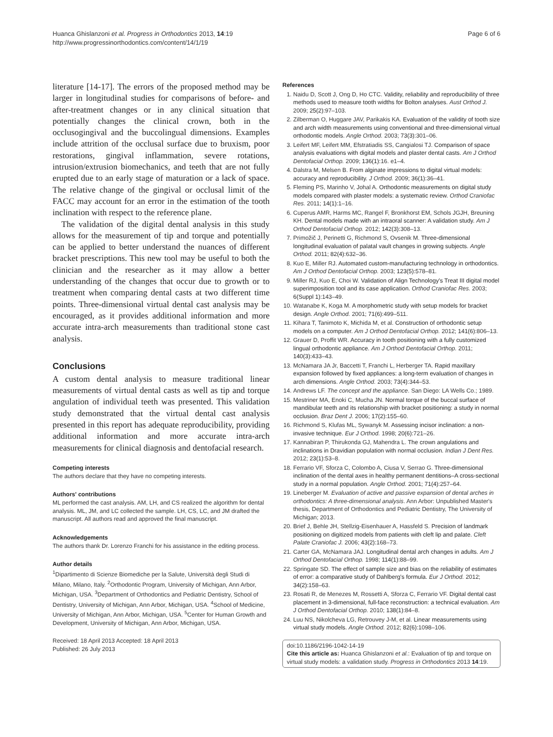Huanca Ghislanzoni et al. Progress in Orthodontics 2013, 14:19
http://www.progressinorthodontics.com/content/14/1/19
Page 6 of 6
literature [14-17]. The errors of the proposed method may be larger in longitudinal studies for comparisons of before- and after-treatment changes or in any clinical situation that potentially changes the clinical crown, both in the occlusogingival and the buccolingual dimensions. Examples include attrition of the occlusal surface due to bruxism, poor restorations, gingival inflammation, severe rotations, intrusion/extrusion biomechanics, and teeth that are not fully erupted due to an early stage of maturation or a lack of space. The relative change of the gingival or occlusal limit of the FACC may account for an error in the estimation of the tooth inclination with respect to the reference plane.
The validation of the digital dental analysis in this study allows for the measurement of tip and torque and potentially can be applied to better understand the nuances of different bracket prescriptions. This new tool may be useful to both the clinician and the researcher as it may allow a better understanding of the changes that occur due to growth or to treatment when comparing dental casts at two different time points. Three-dimensional virtual dental cast analysis may be encouraged, as it provides additional information and more accurate intra-arch measurements than traditional stone cast analysis.
Conclusions
A custom dental analysis to measure traditional linear measurements of virtual dental casts as well as tip and torque angulation of individual teeth was presented. This validation study demonstrated that the virtual dental cast analysis presented in this report has adequate reproducibility, providing additional information and more accurate intra-arch measurements for clinical diagnosis and dentofacial research.
Competing interests
The authors declare that they have no competing interests.
Authors' contributions
ML performed the cast analysis. AM, LH, and CS realized the algorithm for dental analysis. ML, JM, and LC collected the sample. LH, CS, LC, and JM drafted the manuscript. All authors read and approved the final manuscript.
Acknowledgements
The authors thank Dr. Lorenzo Franchi for his assistance in the editing process.
Author details
<sup>1</sup> Dipartimento di Scienze Biomediche per la Salute, Università degli Studi di Milano, Milano, Italy. <sup>2</sup>Orthodontic Program, University of Michigan, Ann Arbor, Michigan, USA. <sup>3</sup>Department of Orthodontics and Pediatric Dentistry, School of Dentistry, University of Michigan, Ann Arbor, Michigan, USA. <sup>4</sup>School of Medicine, University of Michigan, Ann Arbor, Michigan, USA. <sup>5</sup>Center for Human Growth and Development, University of Michigan, Ann Arbor, Michigan, USA.
Received: 18 April 2013 Accepted: 18 April 2013
Published: 26 July 2013
References
1. Naidu D, Scott J, Ong D, Ho CTC. Validity, reliability and reproducibility of three methods used to measure tooth widths for Bolton analyses. Aust Orthod J. 2009; 25(2): 97–103.
2. Zilberman O, Huggare JAV, Parikakis KA. Evaluation of the validity of tooth size and arch width measurements using conventional and three-dimensional virtual orthodontic models. Angle Orthod. 2003; 73(3): 301–06.
3. Leifert MF, Leifert MM, Efstratiadis SS, Cangialosi TJ. Comparison of space analysis evaluations with digital models and plaster dental casts. Am J Orthod Dentofacial Orthop. 2009; 136(1): 16. e1–4.
4. Dalstra M, Melsen B. From alginate impressions to digital virtual models: accuracy and reproducibility. J Orthod. 2009; 36(1): 36–41.
5. Fleming PS, Marinho V, Johal A. Orthodontic measurements on digital study models compared with plaster models: a systematic review. Orthod Craniofac Res. 2011; 14(1): 1–16.
6. Cuperus AMR, Harms MC, Rangel F, Bronkhorst EM, Schols JGJH, Breuning KH. Dental models made with an intraoral scanner: A validation study. Am J Orthod Dentofacial Orthop. 2012; 142(3): 308–13.
7. Primožič J, Perinetti G, Richmond S, Ovsenik M. Three-dimensional longitudinal evaluation of palatal vault changes in growing subjects. Angle Orthod. 2011; 82(4): 632–36.
8. Kuo E, Miller RJ. Automated custom-manufacturing technology in orthodontics. Am J Orthod Dentofacial Orthop. 2003; 123(5): 578–81.
9. Miller RJ, Kuo E, Choi W. Validation of Align Technology's Treat III digital model superimposition tool and its case application. Orthod Craniofac Res. 2003; 6(Suppl 1): 143–49.
10. Watanabe K, Koga M. A morphometric study with setup models for bracket design. Angle Orthod. 2001; 71(6): 499–511.
11. Kihara T, Tanimoto K, Michida M, et al. Construction of orthodontic setup models on a computer. Am J Orthod Dentofacial Orthop. 2012; 141(6): 806–13.
12. Grauer D, Proffit WR. Accuracy in tooth positioning with a fully customized lingual orthodontic appliance. Am J Orthod Dentofacial Orthop. 2011; 140(3): 433–43.
13. McNamara JA Jr, Baccetti T, Franchi L, Herberger TA. Rapid maxillary expansion followed by fixed appliances: a long-term evaluation of changes in arch dimensions. Angle Orthod. 2003; 73(4): 344–53.
14. Andrews LF. The concept and the appliance. San Diego: LA Wells Co.; 1989.
15. Mestriner MA, Enoki C, Mucha JN. Normal torque of the buccal surface of mandibular teeth and its relationship with bracket positioning: a study in normal occlusion. Braz Dent J. 2006; 17(2): 155–60.
16. Richmond S, Klufas ML, Sywanyk M. Assessing incisor inclination: a non-invasive technique. Eur J Orthod. 1998; 20(6): 721–26.
17. Kannabiran P, Thirukonda GJ, Mahendra L. The crown angulations and inclinations in Dravidian population with normal occlusion. Indian J Dent Res. 2012; 23(1): 53–8.
18. Ferrario VF, Sforza C, Colombo A, Ciusa V, Serrao G. Three-dimensional inclination of the dental axes in healthy permanent dentitions–A cross-sectional study in a normal population. Angle Orthod. 2001; 71(4): 257–64.
19. Lineberger M. Evaluation of active and passive expansion of dental arches in orthodontics: A three-dimensional analysis. Ann Arbor: Unpublished Master's thesis, Department of Orthodontics and Pediatric Dentistry, The University of Michigan; 2013.
20. Brief J, Behle JH, Stellzig-Eisenhauer A, Hassfeld S. Precision of landmark positioning on digitized models from patients with cleft lip and palate. Cleft Palate Craniofac J. 2006; 43(2): 168–73.
21. Carter GA, McNamara JAJ. Longitudinal dental arch changes in adults. Am J Orthod Dentofacial Orthop. 1998; 114(1): 88–99.
22. Springate SD. The effect of sample size and bias on the reliability of estimates of error: a comparative study of Dahlberg's formula. Eur J Orthod. 2012; 34(2): 158–63.
23. Rosati R, de Menezes M, Rossetti A, Sforza C, Ferrario VF. Digital dental cast placement in 3-dimensional, full-face reconstruction: a technical evaluation. Am J Orthod Dentofacial Orthop. 2010; 138(1): 84–8.
24. Luu NS, Nikolcheva LG, Retrouvey J-M, et al. Linear measurements using virtual study models. Angle Orthod. 2012; 82(6): 1098–106.
doi:10.1186/2196-1042-14-19
Cite this article as: Huanca Ghislanzoni et al.: Evaluation of tip and torque on virtual study models: a validation study. Progress in Orthodontics 2013 14:19.